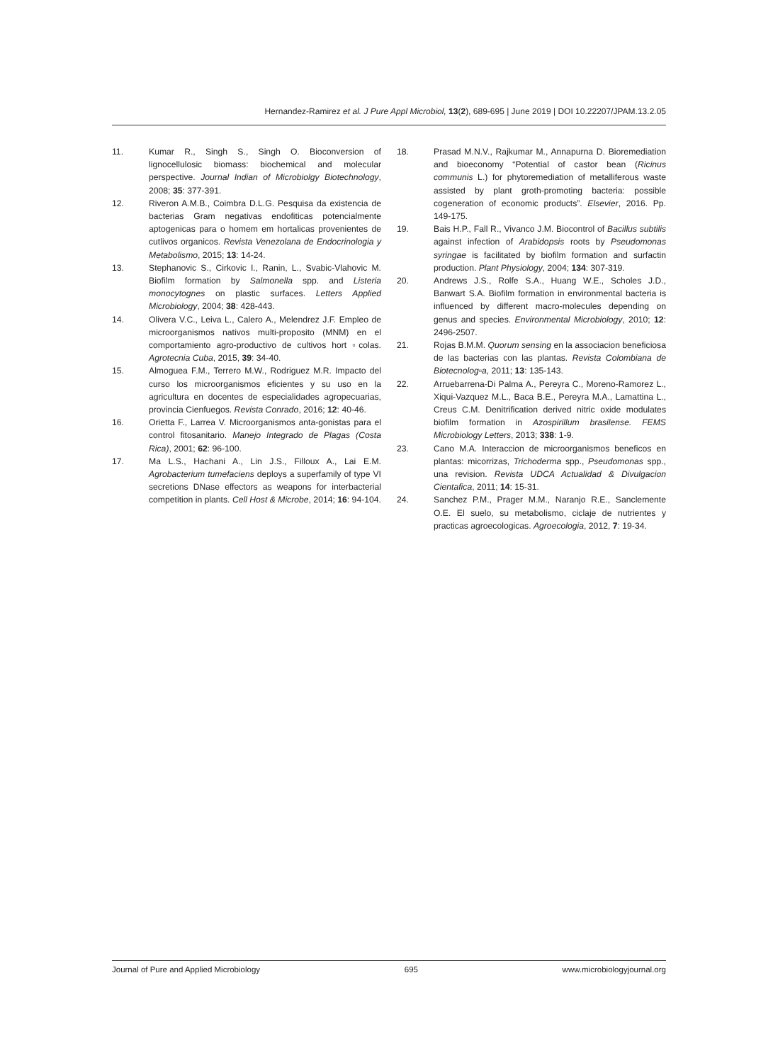Hernandez-Ramirez et al. J Pure Appl Microbiol, 13(2), 689-695 | June 2019 | DOI 10.22207/JPAM.13.2.05
11. Kumar R., Singh S., Singh O. Bioconversion of lignocellulosic biomass: biochemical and molecular perspective. Journal Indian of Microbiolgy Biotechnology, 2008; 35: 377-391.
12. Riveron A.M.B., Coimbra D.L.G. Pesquisa da existencia de bacterias Gram negativas endofiticas potencialmente aptogenicas para o homem em hortalicas provenientes de cutlivos organicos. Revista Venezolana de Endocrinologia y Metabolismo, 2015; 13: 14-24.
13. Stephanovic S., Cirkovic I., Ranin, L., Svabic-Vlahovic M. Biofilm formation by Salmonella spp. and Listeria monocytognes on plastic surfaces. Letters Applied Microbiology, 2004; 38: 428-443.
14. Olivera V.C., Leiva L., Calero A., Melendrez J.F. Empleo de microorganismos nativos multi-proposito (MNM) en el comportamiento agro-productivo de cultivos hort ▫colas. Agrotecnia Cuba, 2015, 39: 34-40.
15. Almoguea F.M., Terrero M.W., Rodriguez M.R. Impacto del curso los microorganismos eficientes y su uso en la agricultura en docentes de especialidades agropecuarias, provincia Cienfuegos. Revista Conrado, 2016; 12: 40-46.
16. Orietta F., Larrea V. Microorganismos anta-gonistas para el control fitosanitario. Manejo Integrado de Plagas (Costa Rica), 2001; 62: 96-100.
17. Ma L.S., Hachani A., Lin J.S., Filloux A., Lai E.M. Agrobacterium tumefaciens deploys a superfamily of type VI secretions DNase effectors as weapons for interbacterial competition in plants. Cell Host & Microbe, 2014; 16: 94-104.
18. Prasad M.N.V., Rajkumar M., Annapurna D. Bioremediation and bioeconomy “Potential of castor bean (Ricinus communis L.) for phytoremediation of metalliferous waste assisted by plant groth-promoting bacteria: possible cogeneration of economic products”. Elsevier, 2016. Pp. 149-175.
19. Bais H.P., Fall R., Vivanco J.M. Biocontrol of Bacillus subtilis against infection of Arabidopsis roots by Pseudomonas syringae is facilitated by biofilm formation and surfactin production. Plant Physiology, 2004; 134: 307-319.
20. Andrews J.S., Rolfe S.A., Huang W.E., Scholes J.D., Banwart S.A. Biofilm formation in environmental bacteria is influenced by different macro-molecules depending on genus and species. Environmental Microbiology, 2010; 12: 2496-2507.
21. Rojas B.M.M. Quorum sensing en la associacion beneficiosa de las bacterias con las plantas. Revista Colombiana de Biotecnolog▫a, 2011; 13: 135-143.
22. Arruebarrena-Di Palma A., Pereyra C., Moreno-Ramorez L., Xiqui-Vazquez M.L., Baca B.E., Pereyra M.A., Lamattina L., Creus C.M. Denitrification derived nitric oxide modulates biofilm formation in Azospirillum brasilense. FEMS Microbiology Letters, 2013; 338: 1-9.
23. Cano M.A. Interaccion de microorganismos beneficos en plantas: micorrizas, Trichoderma spp., Pseudomonas spp., una revision. Revista UDCA Actualidad & Divulgacion Cientafica, 2011; 14: 15-31.
24. Sanchez P.M., Prager M.M., Naranjo R.E., Sanclemente O.E. El suelo, su metabolismo, ciclaje de nutrientes y practicas agroecologicas. Agroecologia, 2012, 7: 19-34.
Journal of Pure and Applied Microbiology 695 www.microbiologyjournal.org